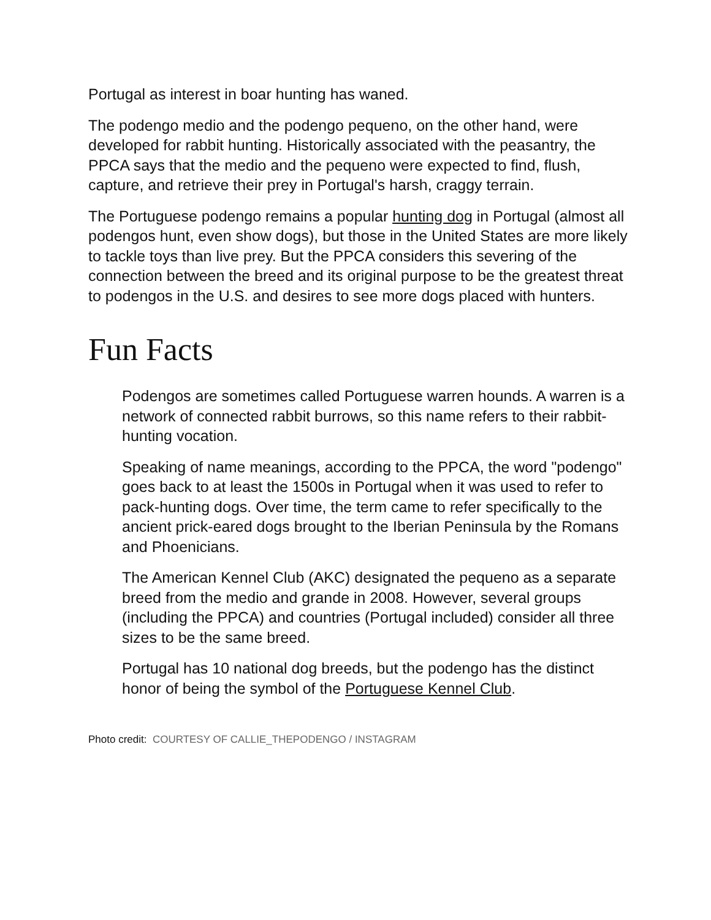Portugal as interest in boar hunting has waned.
The podengo medio and the podengo pequeno, on the other hand, were developed for rabbit hunting. Historically associated with the peasantry, the PPCA says that the medio and the pequeno were expected to find, flush, capture, and retrieve their prey in Portugal's harsh, craggy terrain.
The Portuguese podengo remains a popular hunting dog in Portugal (almost all podengos hunt, even show dogs), but those in the United States are more likely to tackle toys than live prey. But the PPCA considers this severing of the connection between the breed and its original purpose to be the greatest threat to podengos in the U.S. and desires to see more dogs placed with hunters.
Fun Facts
Podengos are sometimes called Portuguese warren hounds. A warren is a network of connected rabbit burrows, so this name refers to their rabbit-hunting vocation.
Speaking of name meanings, according to the PPCA, the word "podengo" goes back to at least the 1500s in Portugal when it was used to refer to pack-hunting dogs. Over time, the term came to refer specifically to the ancient prick-eared dogs brought to the Iberian Peninsula by the Romans and Phoenicians.
The American Kennel Club (AKC) designated the pequeno as a separate breed from the medio and grande in 2008. However, several groups (including the PPCA) and countries (Portugal included) consider all three sizes to be the same breed.
Portugal has 10 national dog breeds, but the podengo has the distinct honor of being the symbol of the Portuguese Kennel Club.
Photo credit: COURTESY OF CALLIE_THEPODENGO / INSTAGRAM